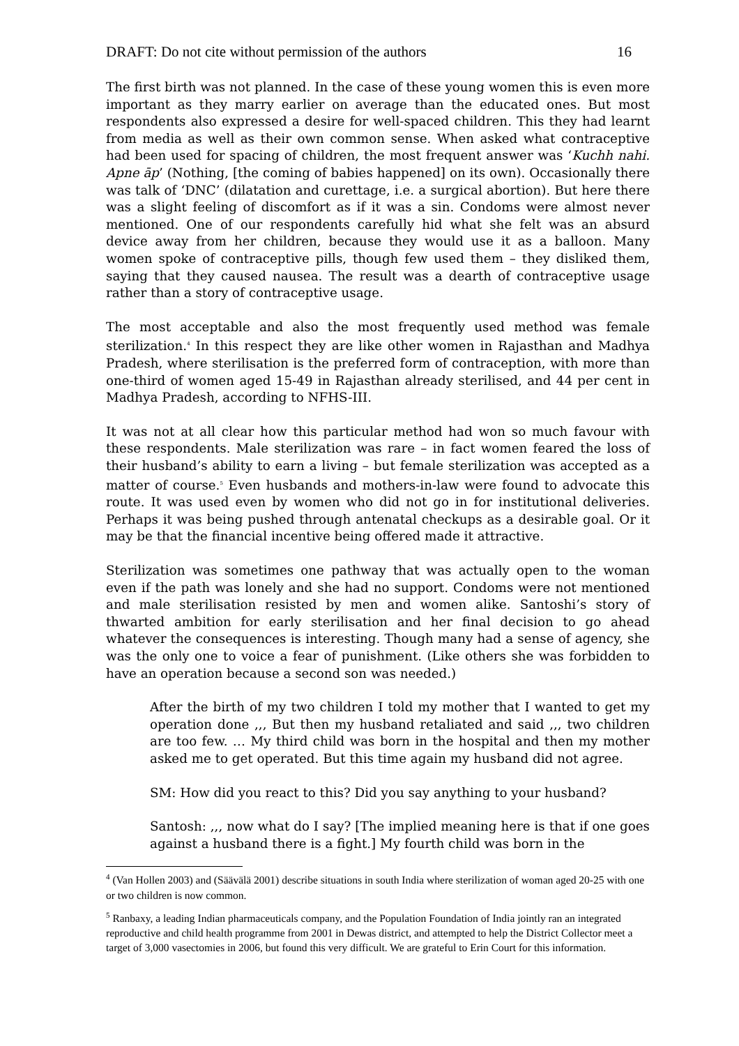DRAFT: Do not cite without permission of the authors 16
The first birth was not planned. In the case of these young women this is even more important as they marry earlier on average than the educated ones. But most respondents also expressed a desire for well-spaced children. This they had learnt from media as well as their own common sense. When asked what contraceptive had been used for spacing of children, the most frequent answer was ‘Kuchh nahi. Apne āp’ (Nothing, [the coming of babies happened] on its own). Occasionally there was talk of ‘DNC’ (dilatation and curettage, i.e. a surgical abortion). But here there was a slight feeling of discomfort as if it was a sin. Condoms were almost never mentioned. One of our respondents carefully hid what she felt was an absurd device away from her children, because they would use it as a balloon. Many women spoke of contraceptive pills, though few used them – they disliked them, saying that they caused nausea. The result was a dearth of contraceptive usage rather than a story of contraceptive usage.
The most acceptable and also the most frequently used method was female sterilization.<sup>4</sup> In this respect they are like other women in Rajasthan and Madhya Pradesh, where sterilisation is the preferred form of contraception, with more than one-third of women aged 15-49 in Rajasthan already sterilised, and 44 per cent in Madhya Pradesh, according to NFHS-III.
It was not at all clear how this particular method had won so much favour with these respondents. Male sterilization was rare – in fact women feared the loss of their husband’s ability to earn a living – but female sterilization was accepted as a matter of course.<sup>5</sup> Even husbands and mothers-in-law were found to advocate this route. It was used even by women who did not go in for institutional deliveries. Perhaps it was being pushed through antenatal checkups as a desirable goal. Or it may be that the financial incentive being offered made it attractive.
Sterilization was sometimes one pathway that was actually open to the woman even if the path was lonely and she had no support. Condoms were not mentioned and male sterilisation resisted by men and women alike. Santoshi’s story of thwarted ambition for early sterilisation and her final decision to go ahead whatever the consequences is interesting. Though many had a sense of agency, she was the only one to voice a fear of punishment. (Like others she was forbidden to have an operation because a second son was needed.)
After the birth of my two children I told my mother that I wanted to get my operation done ,,, But then my husband retaliated and said ,,, two children are too few. … My third child was born in the hospital and then my mother asked me to get operated. But this time again my husband did not agree.
SM: How did you react to this? Did you say anything to your husband?
Santosh: ,,, now what do I say? [The implied meaning here is that if one goes against a husband there is a fight.] My fourth child was born in the
<sup>4</sup> (Van Hollen 2003) and (Säävälä 2001) describe situations in south India where sterilization of woman aged 20-25 with one or two children is now common.
<sup>5</sup> Ranbaxy, a leading Indian pharmaceuticals company, and the Population Foundation of India jointly ran an integrated reproductive and child health programme from 2001 in Dewas district, and attempted to help the District Collector meet a target of 3,000 vasectomies in 2006, but found this very difficult. We are grateful to Erin Court for this information.